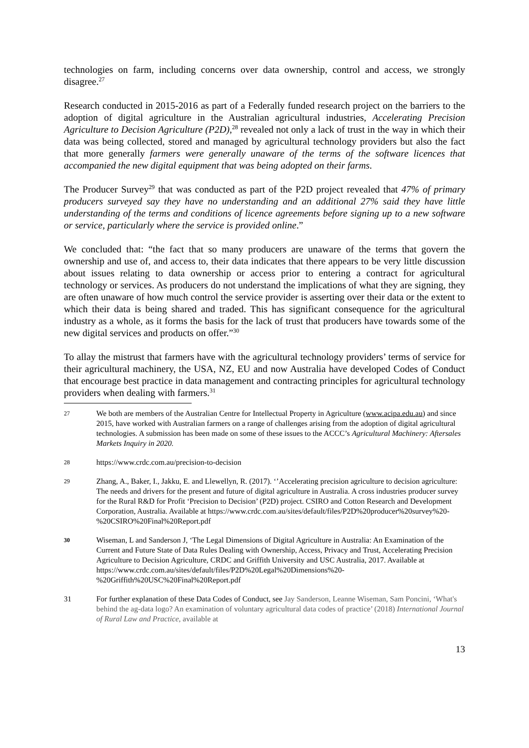technologies on farm, including concerns over data ownership, control and access, we strongly disagree.<sup>27</sup>
Research conducted in 2015-2016 as part of a Federally funded research project on the barriers to the adoption of digital agriculture in the Australian agricultural industries, Accelerating Precision Agriculture to Decision Agriculture (P2D),<sup>28</sup> revealed not only a lack of trust in the way in which their data was being collected, stored and managed by agricultural technology providers but also the fact that more generally farmers were generally unaware of the terms of the software licences that accompanied the new digital equipment that was being adopted on their farms.
The Producer Survey<sup>29</sup> that was conducted as part of the P2D project revealed that 47% of primary producers surveyed say they have no understanding and an additional 27% said they have little understanding of the terms and conditions of licence agreements before signing up to a new software or service, particularly where the service is provided online.”
We concluded that: “the fact that so many producers are unaware of the terms that govern the ownership and use of, and access to, their data indicates that there appears to be very little discussion about issues relating to data ownership or access prior to entering a contract for agricultural technology or services. As producers do not understand the implications of what they are signing, they are often unaware of how much control the service provider is asserting over their data or the extent to which their data is being shared and traded. This has significant consequence for the agricultural industry as a whole, as it forms the basis for the lack of trust that producers have towards some of the new digital services and products on offer.”<sup>30</sup>
To allay the mistrust that farmers have with the agricultural technology providers’ terms of service for their agricultural machinery, the USA, NZ, EU and now Australia have developed Codes of Conduct that encourage best practice in data management and contracting principles for agricultural technology providers when dealing with farmers.<sup>31</sup>
27
We both are members of the Australian Centre for Intellectual Property in Agriculture (www.acipa.edu.au) and since 2015, have worked with Australian farmers on a range of challenges arising from the adoption of digital agricultural technologies. A submission has been made on some of these issues to the ACCC’s Agricultural Machinery: Aftersales Markets Inquiry in 2020.
28
https://www.crdc.com.au/precision-to-decision
29
Zhang, A., Baker, I., Jakku, E. and Llewellyn, R. (2017). ‘’Accelerating precision agriculture to decision agriculture: The needs and drivers for the present and future of digital agriculture in Australia. A cross industries producer survey for the Rural R&D for Profit ‘Precision to Decision’ (P2D) project. CSIRO and Cotton Research and Development Corporation, Australia. Available at https://www.crdc.com.au/sites/default/files/P2D%20producer%20survey%20-%20CSIRO%20Final%20Report.pdf
30
Wiseman, L and Sanderson J, ‘The Legal Dimensions of Digital Agriculture in Australia: An Examination of the Current and Future State of Data Rules Dealing with Ownership, Access, Privacy and Trust, Accelerating Precision Agriculture to Decision Agriculture, CRDC and Griffith University and USC Australia, 2017. Available at https://www.crdc.com.au/sites/default/files/P2D%20Legal%20Dimensions%20-%20Griffith%20USC%20Final%20Report.pdf
31 For further explanation of these Data Codes of Conduct, see Jay Sanderson, Leanne Wiseman, Sam Poncini, ‘What's behind the ag-data logo? An examination of voluntary agricultural data codes of practice’ (2018) International Journal of Rural Law and Practice, available at
13